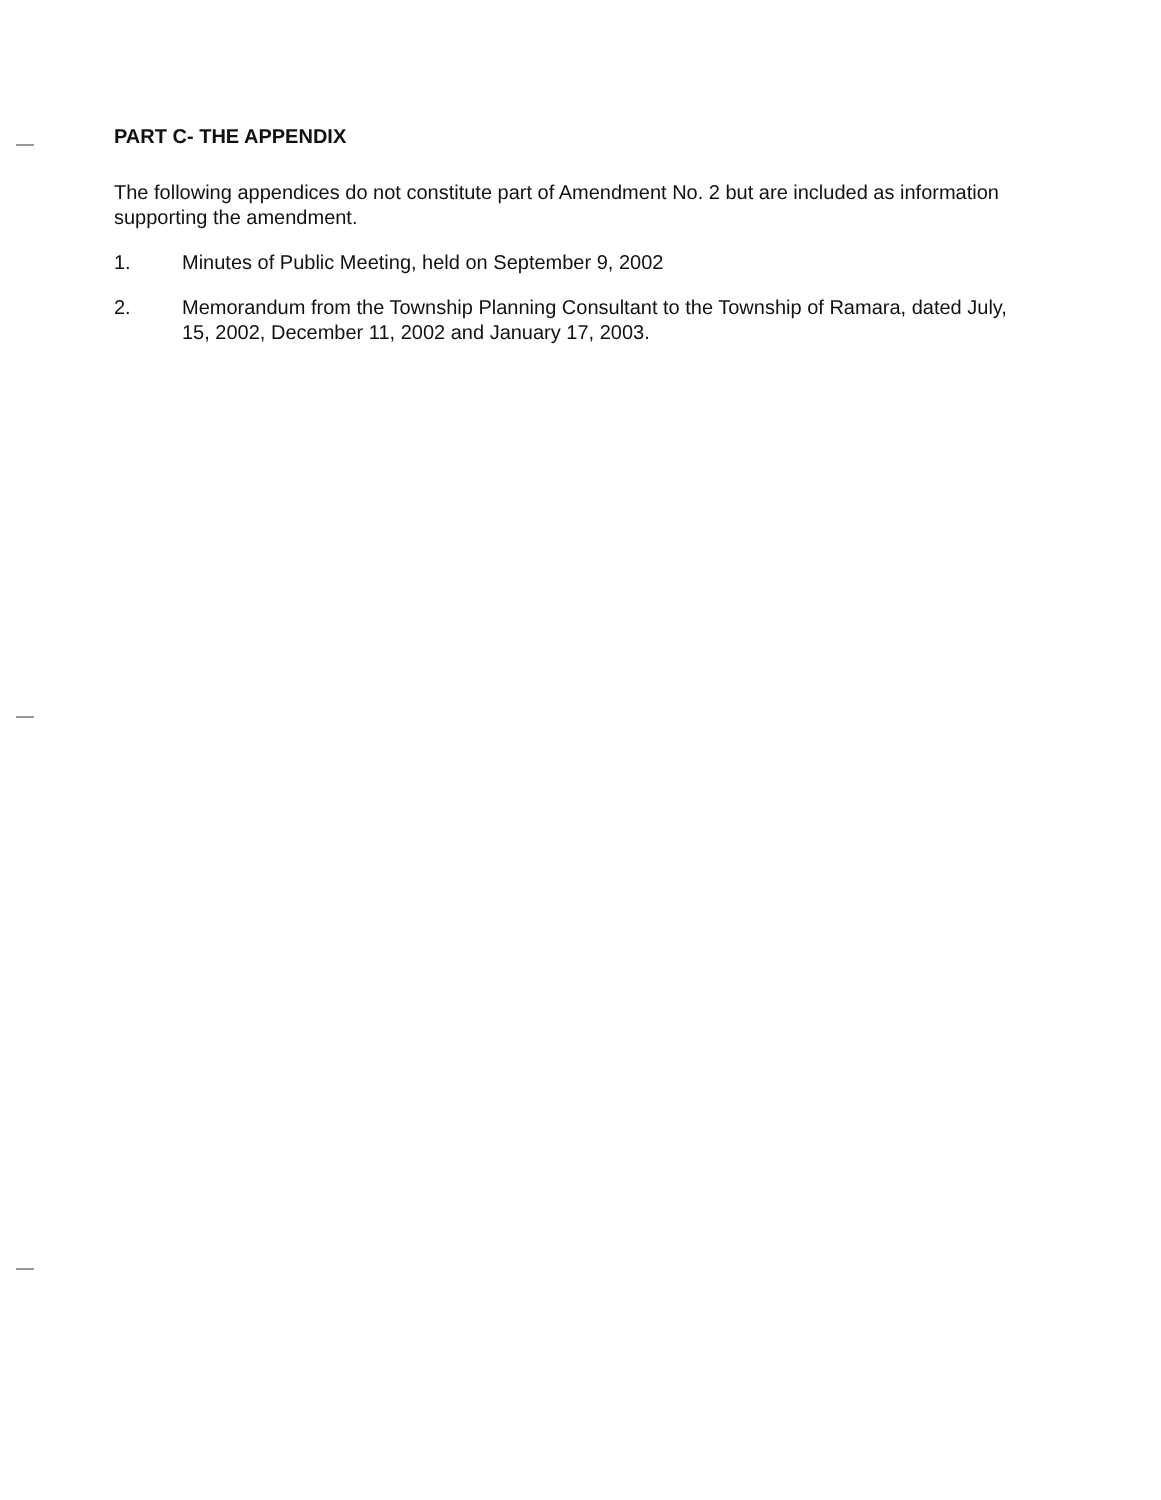PART C- THE APPENDIX
The following appendices do not constitute part of Amendment No. 2 but are included as information supporting the amendment.
1. Minutes of Public Meeting, held on September 9, 2002
2. Memorandum from the Township Planning Consultant to the Township of Ramara, dated July, 15, 2002, December 11, 2002 and January 17, 2003.